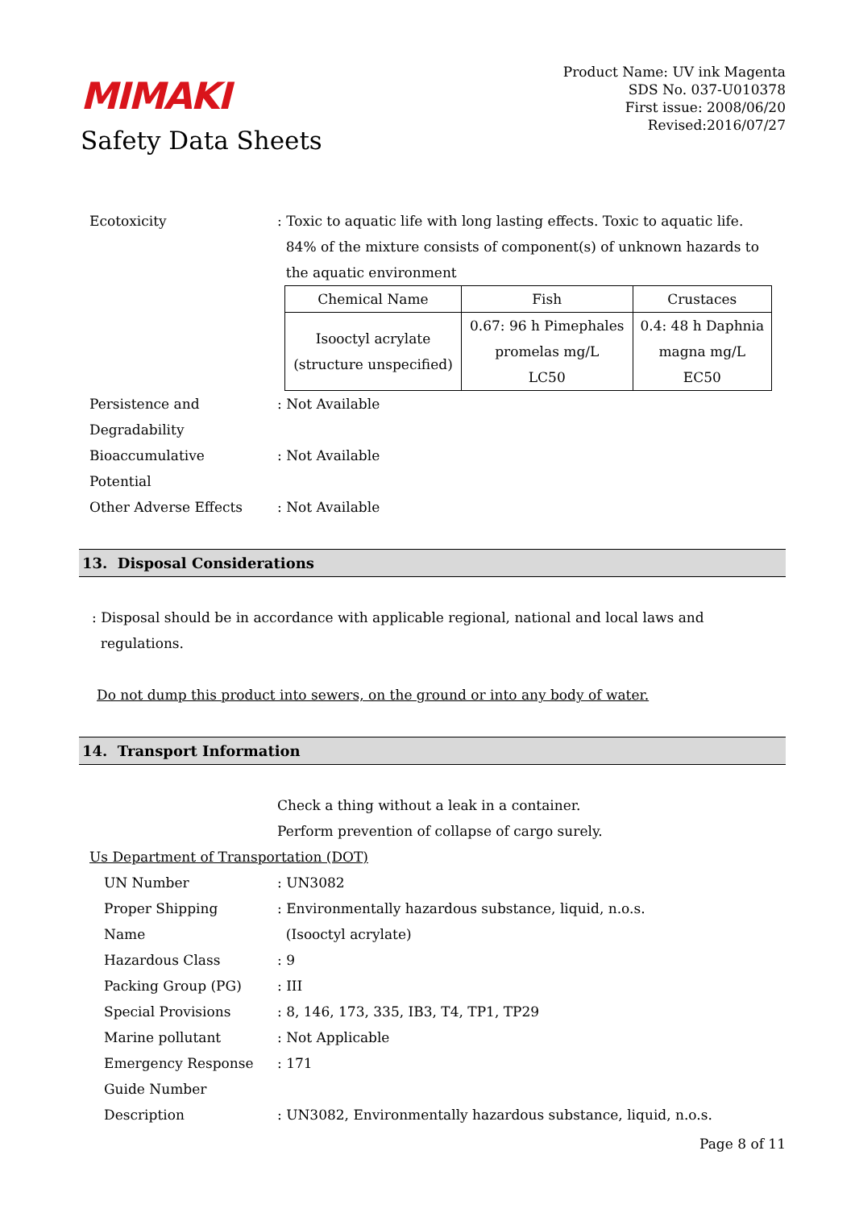MIMAKI
Safety Data Sheets
Product Name: UV ink Magenta
SDS No. 037-U010378
First issue: 2008/06/20
Revised:2016/07/27
Ecotoxicity : Toxic to aquatic life with long lasting effects. Toxic to aquatic life.
84% of the mixture consists of component(s) of unknown hazards to
the aquatic environment
| Chemical Name | Fish | Crustaces |
| --- | --- | --- |
| Isooctyl acrylate (structure unspecified) | 0.67: 96 h Pimephales promelas mg/L LC50 | 0.4: 48 h Daphnia magna mg/L EC50 |
Persistence and
Degradability
: Not Available
Bioaccumulative
Potential
: Not Available
Other Adverse Effects : Not Available
13. Disposal Considerations
: Disposal should be in accordance with applicable regional, national and local laws and
regulations.
Do not dump this product into sewers, on the ground or into any body of water.
14. Transport Information
Check a thing without a leak in a container.
Perform prevention of collapse of cargo surely.
Us Department of Transportation (DOT)
UN Number : UN3082
Proper Shipping
Name
: Environmentally hazardous substance, liquid, n.o.s.
(Isooctyl acrylate)
Hazardous Class : 9
Packing Group (PG) : III
Special Provisions : 8, 146, 173, 335, IB3, T4, TP1, TP29
Marine pollutant : Not Applicable
Emergency Response
Guide Number
: 171
Description : UN3082, Environmentally hazardous substance, liquid, n.o.s.
Page 8 of 11